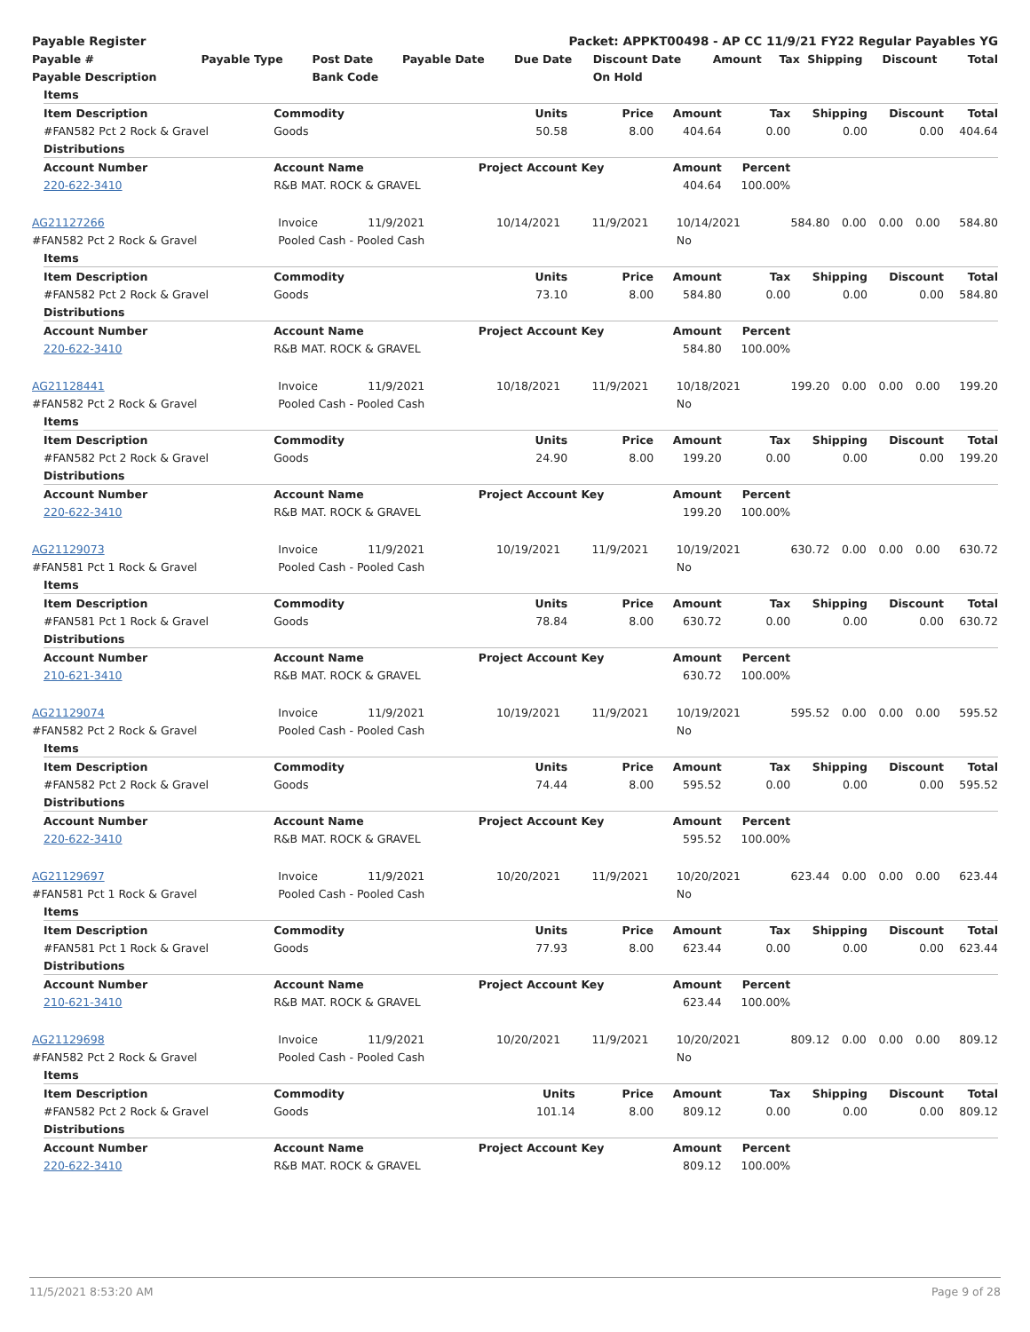| Payable Register | Packet: APPKT00498 - AP CC 11/9/21 FY22 Regular Payables YG |
| Payable # | Payable Type | Post Date | Payable Date | Due Date | Discount Date | Amount | Tax | Shipping | Discount | Total |
| --- | --- | --- | --- | --- | --- | --- | --- | --- | --- | --- |
| Payable Description | | Bank Code | | | On Hold | | | | | |
| Items | | | | | | | | |
| --- | --- | --- | --- | --- | --- | --- | --- | --- |
| Item Description | Commodity | Units | Price | Amount | Tax | Shipping | Discount | Total |
| #FAN582 Pct 2 Rock & Gravel | Goods | 50.58 | 8.00 | 404.64 | 0.00 | 0.00 | 0.00 | 404.64 |
| Distributions | | | | | | | | |
| Account Number | Account Name | Project Account Key | | Amount | Percent | | | |
| 220-622-3410 | R&B MAT. ROCK & GRAVEL | | | 404.64 | 100.00% | | | |
| AG21127266 | Invoice | 11/9/2021 | 10/14/2021 | 11/9/2021 | 10/14/2021 | 584.80 | 0.00 | 0.00 | 0.00 | 584.80 |
| #FAN582 Pct 2 Rock & Gravel | Pooled Cash - Pooled Cash | | | | No | | | | | |
| Items | | | | | | | | |
| --- | --- | --- | --- | --- | --- | --- | --- | --- |
| Item Description | Commodity | Units | Price | Amount | Tax | Shipping | Discount | Total |
| #FAN582 Pct 2 Rock & Gravel | Goods | 73.10 | 8.00 | 584.80 | 0.00 | 0.00 | 0.00 | 584.80 |
| Distributions | | | | | | | | |
| Account Number | Account Name | Project Account Key | | Amount | Percent | | | |
| 220-622-3410 | R&B MAT. ROCK & GRAVEL | | | 584.80 | 100.00% | | | |
| AG21128441 | Invoice | 11/9/2021 | 10/18/2021 | 11/9/2021 | 10/18/2021 | 199.20 | 0.00 | 0.00 | 0.00 | 199.20 |
| #FAN582 Pct 2 Rock & Gravel | Pooled Cash - Pooled Cash | | | | No | | | | | |
| Items | | | | | | | | |
| --- | --- | --- | --- | --- | --- | --- | --- | --- |
| Item Description | Commodity | Units | Price | Amount | Tax | Shipping | Discount | Total |
| #FAN582 Pct 2 Rock & Gravel | Goods | 24.90 | 8.00 | 199.20 | 0.00 | 0.00 | 0.00 | 199.20 |
| Distributions | | | | | | | | |
| Account Number | Account Name | Project Account Key | | Amount | Percent | | | |
| 220-622-3410 | R&B MAT. ROCK & GRAVEL | | | 199.20 | 100.00% | | | |
| AG21129073 | Invoice | 11/9/2021 | 10/19/2021 | 11/9/2021 | 10/19/2021 | 630.72 | 0.00 | 0.00 | 0.00 | 630.72 |
| #FAN581 Pct 1 Rock & Gravel | Pooled Cash - Pooled Cash | | | | No | | | | | |
| Items | | | | | | | | |
| --- | --- | --- | --- | --- | --- | --- | --- | --- |
| Item Description | Commodity | Units | Price | Amount | Tax | Shipping | Discount | Total |
| #FAN581 Pct 1 Rock & Gravel | Goods | 78.84 | 8.00 | 630.72 | 0.00 | 0.00 | 0.00 | 630.72 |
| Distributions | | | | | | | | |
| Account Number | Account Name | Project Account Key | | Amount | Percent | | | |
| 210-621-3410 | R&B MAT. ROCK & GRAVEL | | | 630.72 | 100.00% | | | |
| AG21129074 | Invoice | 11/9/2021 | 10/19/2021 | 11/9/2021 | 10/19/2021 | 595.52 | 0.00 | 0.00 | 0.00 | 595.52 |
| #FAN582 Pct 2 Rock & Gravel | Pooled Cash - Pooled Cash | | | | No | | | | | |
| Items | | | | | | | | |
| --- | --- | --- | --- | --- | --- | --- | --- | --- |
| Item Description | Commodity | Units | Price | Amount | Tax | Shipping | Discount | Total |
| #FAN582 Pct 2 Rock & Gravel | Goods | 74.44 | 8.00 | 595.52 | 0.00 | 0.00 | 0.00 | 595.52 |
| Distributions | | | | | | | | |
| Account Number | Account Name | Project Account Key | | Amount | Percent | | | |
| 220-622-3410 | R&B MAT. ROCK & GRAVEL | | | 595.52 | 100.00% | | | |
| AG21129697 | Invoice | 11/9/2021 | 10/20/2021 | 11/9/2021 | 10/20/2021 | 623.44 | 0.00 | 0.00 | 0.00 | 623.44 |
| #FAN581 Pct 1 Rock & Gravel | Pooled Cash - Pooled Cash | | | | No | | | | | |
| Items | | | | | | | | |
| --- | --- | --- | --- | --- | --- | --- | --- | --- |
| Item Description | Commodity | Units | Price | Amount | Tax | Shipping | Discount | Total |
| #FAN581 Pct 1 Rock & Gravel | Goods | 77.93 | 8.00 | 623.44 | 0.00 | 0.00 | 0.00 | 623.44 |
| Distributions | | | | | | | | |
| Account Number | Account Name | Project Account Key | | Amount | Percent | | | |
| 210-621-3410 | R&B MAT. ROCK & GRAVEL | | | 623.44 | 100.00% | | | |
| AG21129698 | Invoice | 11/9/2021 | 10/20/2021 | 11/9/2021 | 10/20/2021 | 809.12 | 0.00 | 0.00 | 0.00 | 809.12 |
| #FAN582 Pct 2 Rock & Gravel | Pooled Cash - Pooled Cash | | | | No | | | | | |
| Items | | | | | | | | |
| --- | --- | --- | --- | --- | --- | --- | --- | --- |
| Item Description | Commodity | Units | Price | Amount | Tax | Shipping | Discount | Total |
| #FAN582 Pct 2 Rock & Gravel | Goods | 101.14 | 8.00 | 809.12 | 0.00 | 0.00 | 0.00 | 809.12 |
| Distributions | | | | | | | | |
| Account Number | Account Name | Project Account Key | | Amount | Percent | | | |
| 220-622-3410 | R&B MAT. ROCK & GRAVEL | | | 809.12 | 100.00% | | | |
11/5/2021 8:53:20 AM Page 9 of 28